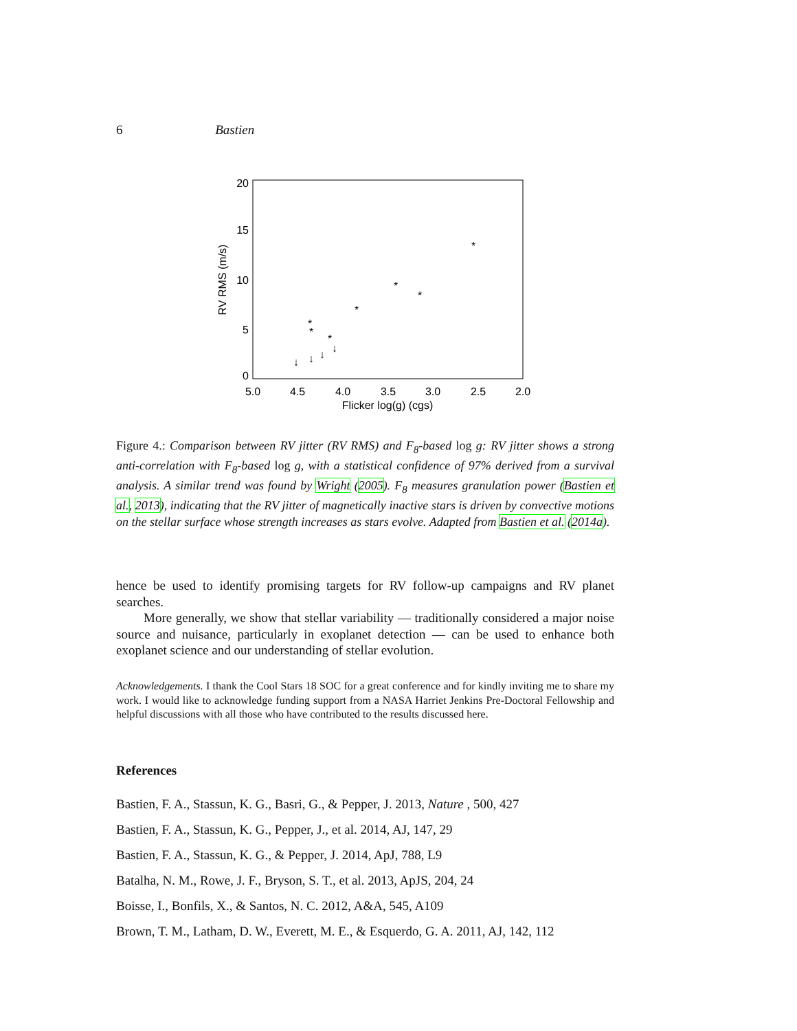6 Bastien
20
15
10
5
0
5.0
4.5
4.0
3.5
3.0
2.5
2.0
Flicker log(g) (cgs)
RV RMS (m/s)
*
*
*
*
*
*
*
↓
↓
↓
↓
Figure 4.: Comparison between RV jitter (RV RMS) and F<sub>8</sub>-based log g: RV jitter shows a strong anti-correlation with F<sub>8</sub>-based log g, with a statistical confidence of 97% derived from a survival analysis. A similar trend was found by Wright (2005). F<sub>8</sub> measures granulation power (Bastien et al., 2013), indicating that the RV jitter of magnetically inactive stars is driven by convective motions on the stellar surface whose strength increases as stars evolve. Adapted from Bastien et al. (2014a).
hence be used to identify promising targets for RV follow-up campaigns and RV planet searches.
More generally, we show that stellar variability — traditionally considered a major noise source and nuisance, particularly in exoplanet detection — can be used to enhance both exoplanet science and our understanding of stellar evolution.
Acknowledgements. I thank the Cool Stars 18 SOC for a great conference and for kindly inviting me to share my work. I would like to acknowledge funding support from a NASA Harriet Jenkins Pre-Doctoral Fellowship and helpful discussions with all those who have contributed to the results discussed here.
References
Bastien, F. A., Stassun, K. G., Basri, G., & Pepper, J. 2013, Nature , 500, 427
Bastien, F. A., Stassun, K. G., Pepper, J., et al. 2014, AJ, 147, 29
Bastien, F. A., Stassun, K. G., & Pepper, J. 2014, ApJ, 788, L9
Batalha, N. M., Rowe, J. F., Bryson, S. T., et al. 2013, ApJS, 204, 24
Boisse, I., Bonfils, X., & Santos, N. C. 2012, A&A, 545, A109
Brown, T. M., Latham, D. W., Everett, M. E., & Esquerdo, G. A. 2011, AJ, 142, 112